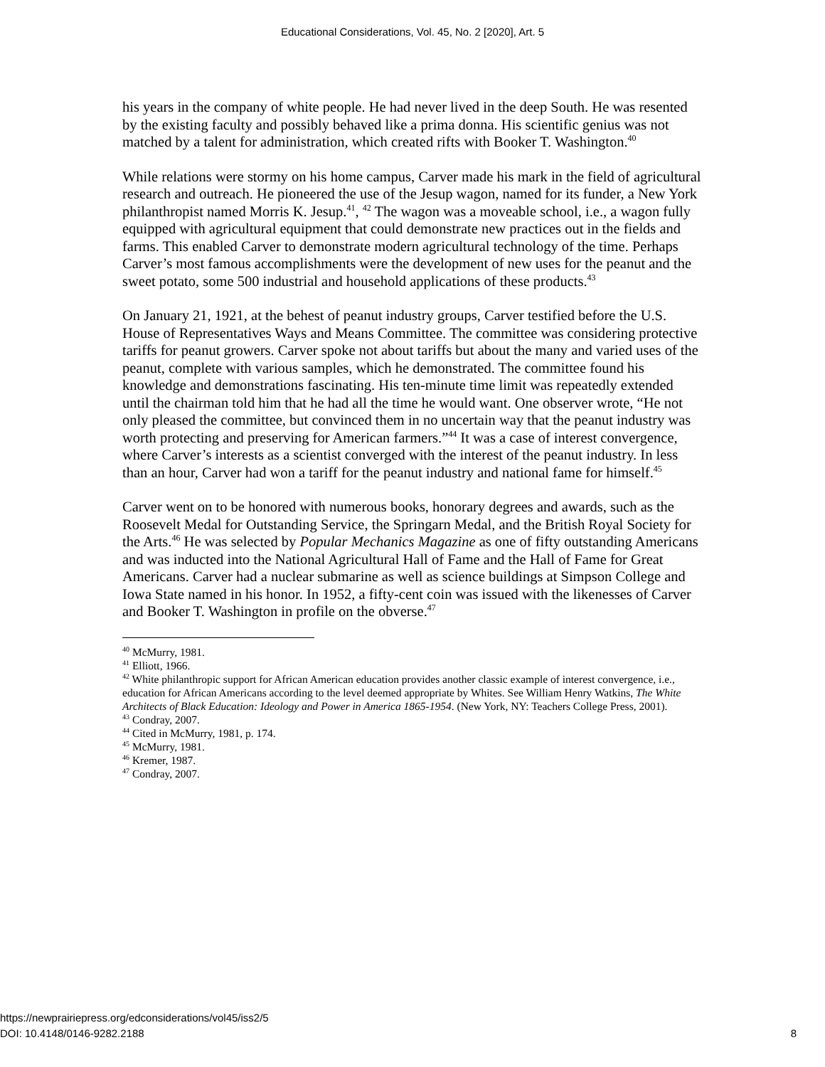Educational Considerations, Vol. 45, No. 2 [2020], Art. 5
his years in the company of white people. He had never lived in the deep South. He was resented by the existing faculty and possibly behaved like a prima donna. His scientific genius was not matched by a talent for administration, which created rifts with Booker T. Washington.<sup>40</sup>
While relations were stormy on his home campus, Carver made his mark in the field of agricultural research and outreach. He pioneered the use of the Jesup wagon, named for its funder, a New York philanthropist named Morris K. Jesup.<sup>41</sup>, <sup>42</sup> The wagon was a moveable school, i.e., a wagon fully equipped with agricultural equipment that could demonstrate new practices out in the fields and farms. This enabled Carver to demonstrate modern agricultural technology of the time. Perhaps Carver’s most famous accomplishments were the development of new uses for the peanut and the sweet potato, some 500 industrial and household applications of these products.<sup>43</sup>
On January 21, 1921, at the behest of peanut industry groups, Carver testified before the U.S. House of Representatives Ways and Means Committee. The committee was considering protective tariffs for peanut growers. Carver spoke not about tariffs but about the many and varied uses of the peanut, complete with various samples, which he demonstrated. The committee found his knowledge and demonstrations fascinating. His ten-minute time limit was repeatedly extended until the chairman told him that he had all the time he would want. One observer wrote, “He not only pleased the committee, but convinced them in no uncertain way that the peanut industry was worth protecting and preserving for American farmers.”<sup>44</sup> It was a case of interest convergence, where Carver’s interests as a scientist converged with the interest of the peanut industry. In less than an hour, Carver had won a tariff for the peanut industry and national fame for himself.<sup>45</sup>
Carver went on to be honored with numerous books, honorary degrees and awards, such as the Roosevelt Medal for Outstanding Service, the Springarn Medal, and the British Royal Society for the Arts.<sup>46</sup> He was selected by Popular Mechanics Magazine as one of fifty outstanding Americans and was inducted into the National Agricultural Hall of Fame and the Hall of Fame for Great Americans. Carver had a nuclear submarine as well as science buildings at Simpson College and Iowa State named in his honor. In 1952, a fifty-cent coin was issued with the likenesses of Carver and Booker T. Washington in profile on the obverse.<sup>47</sup>
<sup>40</sup> McMurry, 1981.
<sup>41</sup> Elliott, 1966.
<sup>42</sup> White philanthropic support for African American education provides another classic example of interest convergence, i.e., education for African Americans according to the level deemed appropriate by Whites. See William Henry Watkins, The White Architects of Black Education: Ideology and Power in America 1865-1954. (New York, NY: Teachers College Press, 2001).
<sup>43</sup> Condray, 2007.
<sup>44</sup> Cited in McMurry, 1981, p. 174.
<sup>45</sup> McMurry, 1981.
<sup>46</sup> Kremer, 1987.
<sup>47</sup> Condray, 2007.
https://newprairiepress.org/edconsiderations/vol45/iss2/5
DOI: 10.4148/0146-9282.2188
8